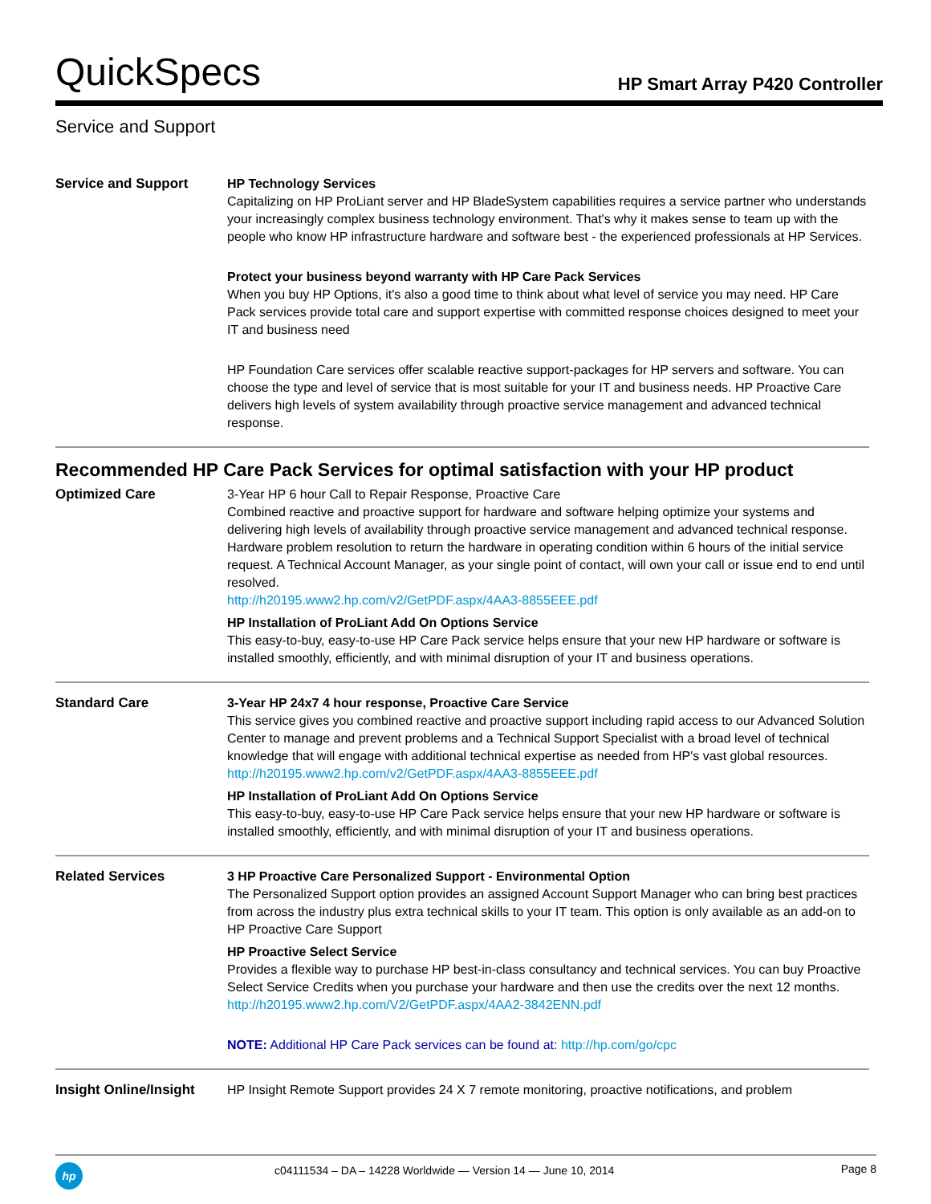QuickSpecs
HP Smart Array P420 Controller
Service and Support
| Service and Support | HP Technology Services Capitalizing on HP ProLiant server and HP BladeSystem capabilities requires a service partner who understands your increasingly complex business technology environment. That's why it makes sense to team up with the people who know HP infrastructure hardware and software best - the experienced professionals at HP Services. Protect your business beyond warranty with HP Care Pack Services When you buy HP Options, it's also a good time to think about what level of service you may need. HP Care Pack services provide total care and support expertise with committed response choices designed to meet your IT and business need HP Foundation Care services offer scalable reactive support-packages for HP servers and software. You can choose the type and level of service that is most suitable for your IT and business needs. HP Proactive Care delivers high levels of system availability through proactive service management and advanced technical response. |
Recommended HP Care Pack Services for optimal satisfaction with your HP product
| Optimized Care | 3-Year HP 6 hour Call to Repair Response, Proactive Care Combined reactive and proactive support for hardware and software helping optimize your systems and delivering high levels of availability through proactive service management and advanced technical response. Hardware problem resolution to return the hardware in operating condition within 6 hours of the initial service request. A Technical Account Manager, as your single point of contact, will own your call or issue end to end until resolved. http://h20195.www2.hp.com/v2/GetPDF.aspx/4AA3-8855EEE.pdf HP Installation of ProLiant Add On Options Service This easy-to-buy, easy-to-use HP Care Pack service helps ensure that your new HP hardware or software is installed smoothly, efficiently, and with minimal disruption of your IT and business operations. |
| Standard Care | 3-Year HP 24x7 4 hour response, Proactive Care Service This service gives you combined reactive and proactive support including rapid access to our Advanced Solution Center to manage and prevent problems and a Technical Support Specialist with a broad level of technical knowledge that will engage with additional technical expertise as needed from HP's vast global resources. http://h20195.www2.hp.com/v2/GetPDF.aspx/4AA3-8855EEE.pdf HP Installation of ProLiant Add On Options Service This easy-to-buy, easy-to-use HP Care Pack service helps ensure that your new HP hardware or software is installed smoothly, efficiently, and with minimal disruption of your IT and business operations. |
| Related Services | 3 HP Proactive Care Personalized Support - Environmental Option The Personalized Support option provides an assigned Account Support Manager who can bring best practices from across the industry plus extra technical skills to your IT team. This option is only available as an add-on to HP Proactive Care Support HP Proactive Select Service Provides a flexible way to purchase HP best-in-class consultancy and technical services. You can buy Proactive Select Service Credits when you purchase your hardware and then use the credits over the next 12 months. http://h20195.www2.hp.com/V2/GetPDF.aspx/4AA2-3842ENN.pdf NOTE: Additional HP Care Pack services can be found at: http://hp.com/go/cpc |
| Insight Online/Insight | HP Insight Remote Support provides 24 X 7 remote monitoring, proactive notifications, and problem |
hp
c04111534 – DA – 14228 Worldwide — Version 14 — June 10, 2014
Page 8